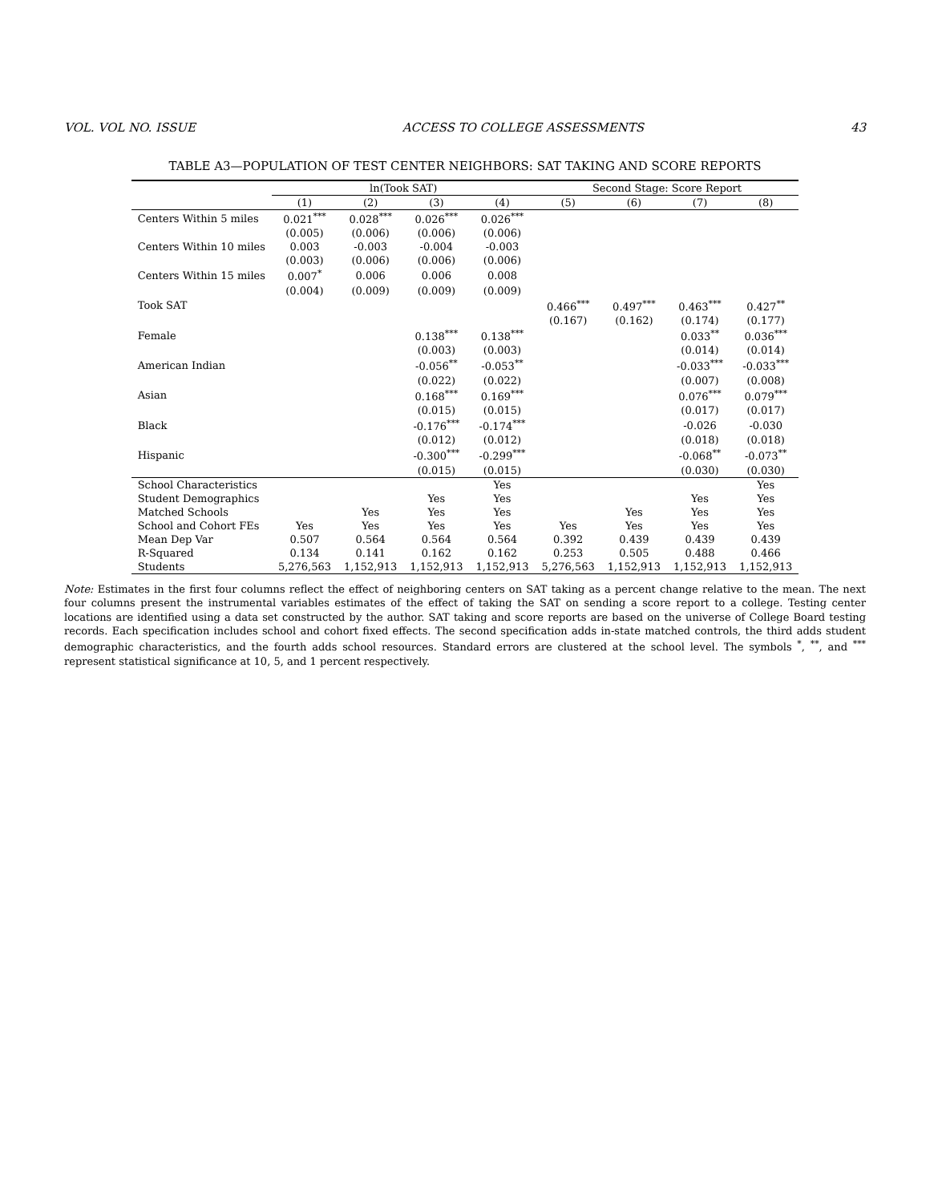VOL. VOL NO. ISSUE ACCESS TO COLLEGE ASSESSMENTS 43
TABLE A3—POPULATION OF TEST CENTER NEIGHBORS: SAT TAKING AND SCORE REPORTS
| | ln(Took SAT) | | | | Second Stage: Score Report | | | |
| --- | --- | --- | --- | --- | --- | --- | --- | --- |
| | (1) | (2) | (3) | (4) | (5) | (6) | (7) | (8) |
| Centers Within 5 miles | 0.021<sup>***</sup> | 0.028<sup>***</sup> | 0.026<sup>***</sup> | 0.026<sup>***</sup> | | | | |
| | (0.005) | (0.006) | (0.006) | (0.006) | | | | |
| Centers Within 10 miles | 0.003 | -0.003 | -0.004 | -0.003 | | | | |
| | (0.003) | (0.006) | (0.006) | (0.006) | | | | |
| Centers Within 15 miles | 0.007<sup>*</sup> | 0.006 | 0.006 | 0.008 | | | | |
| | (0.004) | (0.009) | (0.009) | (0.009) | | | | |
| Took SAT | | | | | 0.466<sup>***</sup> | 0.497<sup>***</sup> | 0.463<sup>***</sup> | 0.427<sup>**</sup> |
| | | | | | (0.167) | (0.162) | (0.174) | (0.177) |
| Female | | | 0.138<sup>***</sup> | 0.138<sup>***</sup> | | | 0.033<sup>**</sup> | 0.036<sup>***</sup> |
| | | | (0.003) | (0.003) | | | (0.014) | (0.014) |
| American Indian | | | -0.056<sup>**</sup> | -0.053<sup>**</sup> | | | -0.033<sup>***</sup> | -0.033<sup>***</sup> |
| | | | (0.022) | (0.022) | | | (0.007) | (0.008) |
| Asian | | | 0.168<sup>***</sup> | 0.169<sup>***</sup> | | | 0.076<sup>***</sup> | 0.079<sup>***</sup> |
| | | | (0.015) | (0.015) | | | (0.017) | (0.017) |
| Black | | | -0.176<sup>***</sup> | -0.174<sup>***</sup> | | | -0.026 | -0.030 |
| | | | (0.012) | (0.012) | | | (0.018) | (0.018) |
| Hispanic | | | -0.300<sup>***</sup> | -0.299<sup>***</sup> | | | -0.068<sup>**</sup> | -0.073<sup>**</sup> |
| | | | (0.015) | (0.015) | | | (0.030) | (0.030) |
| School Characteristics | | | | Yes | | | | Yes |
| Student Demographics | | | Yes | Yes | | | Yes | Yes |
| Matched Schools | | Yes | Yes | Yes | | Yes | Yes | Yes |
| School and Cohort FEs | Yes | Yes | Yes | Yes | Yes | Yes | Yes | Yes |
| Mean Dep Var | 0.507 | 0.564 | 0.564 | 0.564 | 0.392 | 0.439 | 0.439 | 0.439 |
| R-Squared | 0.134 | 0.141 | 0.162 | 0.162 | 0.253 | 0.505 | 0.488 | 0.466 |
| Students | 5,276,563 | 1,152,913 | 1,152,913 | 1,152,913 | 5,276,563 | 1,152,913 | 1,152,913 | 1,152,913 |
Note: Estimates in the first four columns reflect the effect of neighboring centers on SAT taking as a percent change relative to the mean. The next four columns present the instrumental variables estimates of the effect of taking the SAT on sending a score report to a college. Testing center locations are identified using a data set constructed by the author. SAT taking and score reports are based on the universe of College Board testing records. Each specification includes school and cohort fixed effects. The second specification adds in-state matched controls, the third adds student demographic characteristics, and the fourth adds school resources. Standard errors are clustered at the school level. The symbols <sup>*</sup>, <sup>**</sup>, and <sup>***</sup> represent statistical significance at 10, 5, and 1 percent respectively.